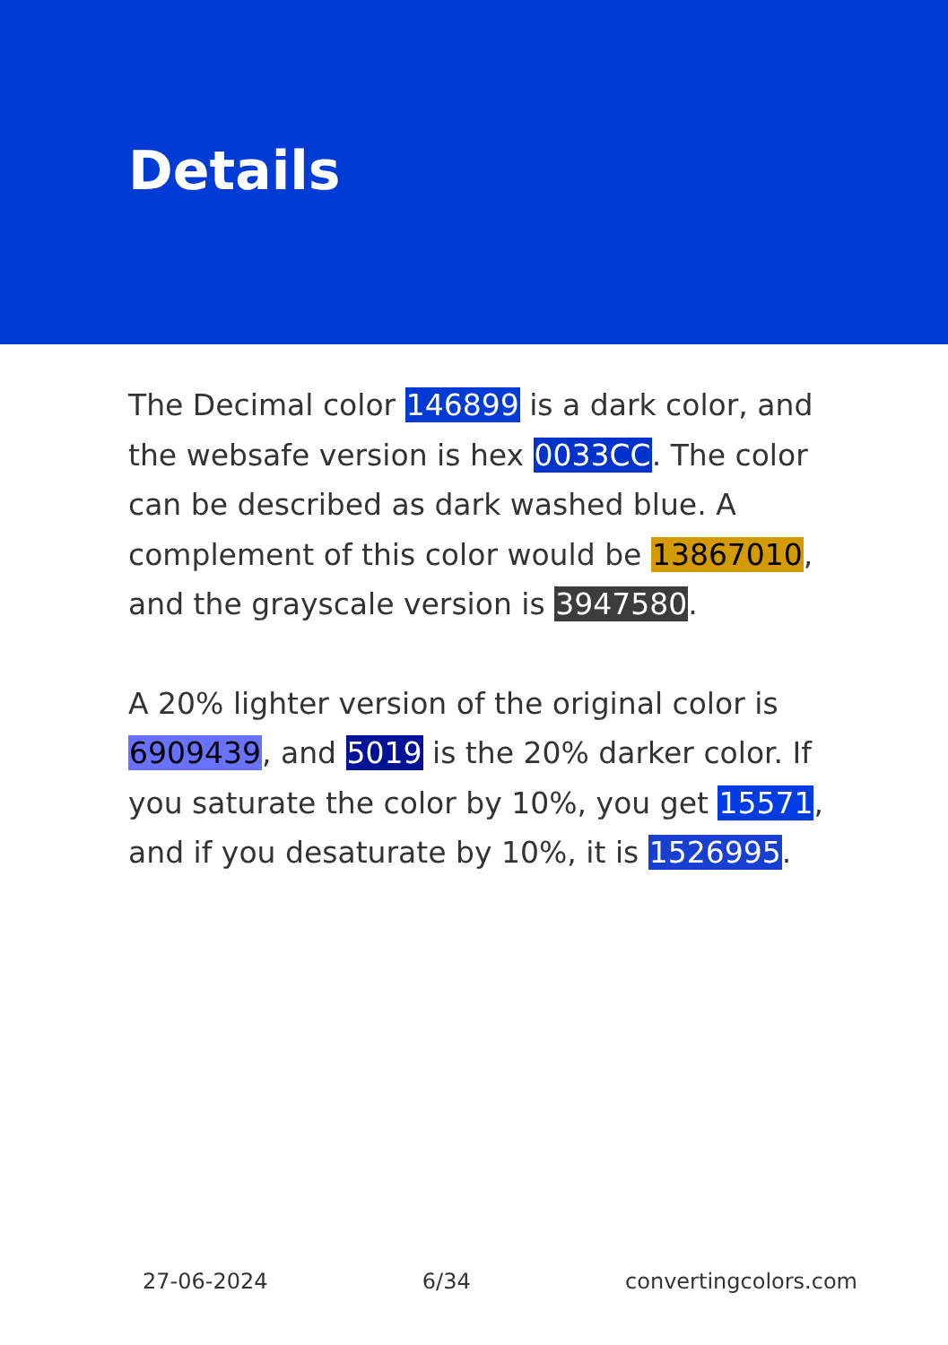Details
The Decimal color 146899 is a dark color, and the websafe version is hex 0033CC. The color can be described as dark washed blue. A complement of this color would be 13867010, and the grayscale version is 3947580.
A 20% lighter version of the original color is 6909439, and 5019 is the 20% darker color. If you saturate the color by 10%, you get 15571, and if you desaturate by 10%, it is 1526995.
27-06-2024 6/34 convertingcolors.com